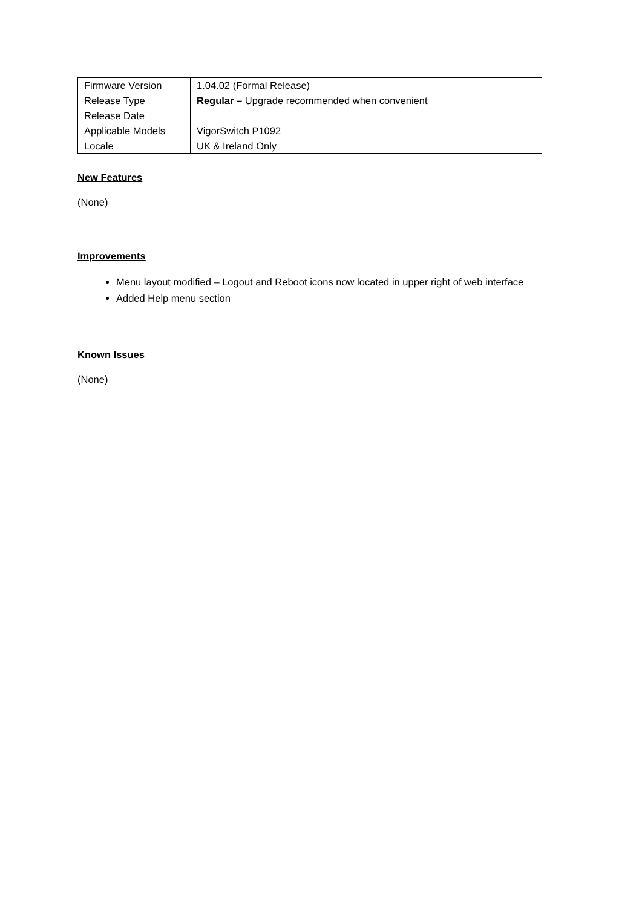| Firmware Version | 1.04.02 (Formal Release) |
| Release Type | Regular – Upgrade recommended when convenient |
| Release Date | |
| Applicable Models | VigorSwitch P1092 |
| Locale | UK & Ireland Only |
New Features
(None)
Improvements
Menu layout modified – Logout and Reboot icons now located in upper right of web interface
Added Help menu section
Known Issues
(None)